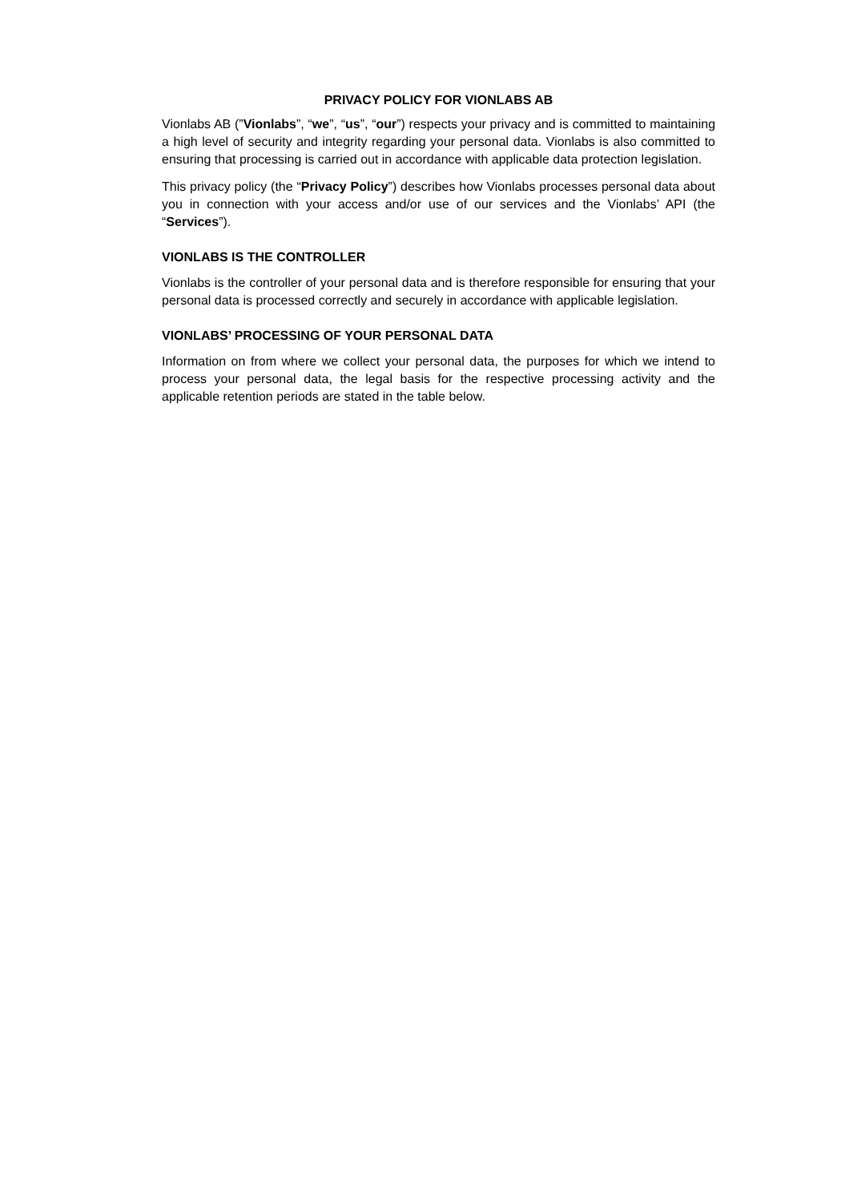PRIVACY POLICY FOR VIONLABS AB
Vionlabs AB (”Vionlabs”, “we”, “us”, “our”) respects your privacy and is committed to maintaining a high level of security and integrity regarding your personal data. Vionlabs is also committed to ensuring that processing is carried out in accordance with applicable data protection legislation.
This privacy policy (the “Privacy Policy”) describes how Vionlabs processes personal data about you in connection with your access and/or use of our services and the Vionlabs’ API (the “Services”).
VIONLABS IS THE CONTROLLER
Vionlabs is the controller of your personal data and is therefore responsible for ensuring that your personal data is processed correctly and securely in accordance with applicable legislation.
VIONLABS’ PROCESSING OF YOUR PERSONAL DATA
Information on from where we collect your personal data, the purposes for which we intend to process your personal data, the legal basis for the respective processing activity and the applicable retention periods are stated in the table below.